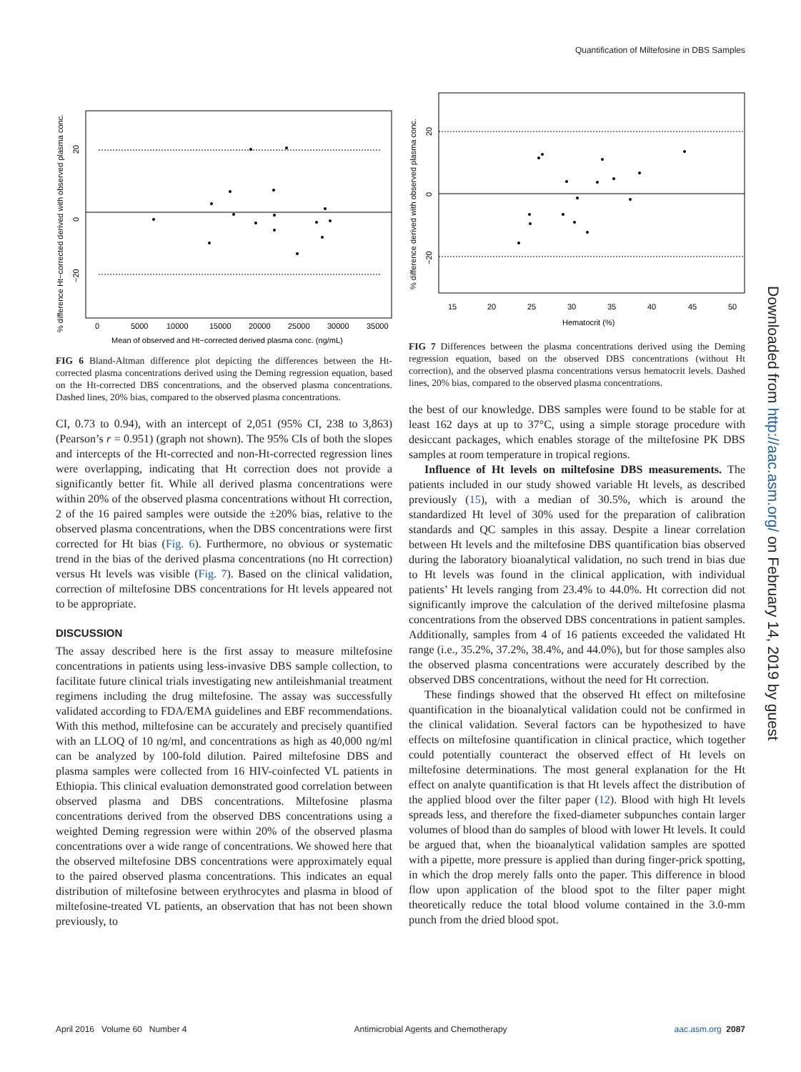Quantification of Miltefosine in DBS Samples
Downloaded from http://aac.asm.org/ on February 14, 2019 by guest
0
5000
10000
15000
20000
25000
30000
35000
Mean of observed and Ht−corrected derived plasma conc. (ng/mL)
% difference Ht−corrected derived with observed plasma conc.
0
20
−20
FIG 6 Bland-Altman difference plot depicting the differences between the Ht-corrected plasma concentrations derived using the Deming regression equation, based on the Ht-corrected DBS concentrations, and the observed plasma concentrations. Dashed lines, 20% bias, compared to the observed plasma concentrations.
CI, 0.73 to 0.94), with an intercept of 2,051 (95% CI, 238 to 3,863) (Pearson’s r = 0.951) (graph not shown). The 95% CIs of both the slopes and intercepts of the Ht-corrected and non-Ht-corrected regression lines were overlapping, indicating that Ht correction does not provide a significantly better fit. While all derived plasma concentrations were within 20% of the observed plasma concentrations without Ht correction, 2 of the 16 paired samples were outside the ±20% bias, relative to the observed plasma concentrations, when the DBS concentrations were first corrected for Ht bias (Fig. 6). Furthermore, no obvious or systematic trend in the bias of the derived plasma concentrations (no Ht correction) versus Ht levels was visible (Fig. 7). Based on the clinical validation, correction of miltefosine DBS concentrations for Ht levels appeared not to be appropriate.
DISCUSSION
The assay described here is the first assay to measure miltefosine concentrations in patients using less-invasive DBS sample collection, to facilitate future clinical trials investigating new antileishmanial treatment regimens including the drug miltefosine. The assay was successfully validated according to FDA/EMA guidelines and EBF recommendations. With this method, miltefosine can be accurately and precisely quantified with an LLOQ of 10 ng/ml, and concentrations as high as 40,000 ng/ml can be analyzed by 100-fold dilution. Paired miltefosine DBS and plasma samples were collected from 16 HIV-coinfected VL patients in Ethiopia. This clinical evaluation demonstrated good correlation between observed plasma and DBS concentrations. Miltefosine plasma concentrations derived from the observed DBS concentrations using a weighted Deming regression were within 20% of the observed plasma concentrations over a wide range of concentrations. We showed here that the observed miltefosine DBS concentrations were approximately equal to the paired observed plasma concentrations. This indicates an equal distribution of miltefosine between erythrocytes and plasma in blood of miltefosine-treated VL patients, an observation that has not been shown previously, to
15
20
25
30
35
40
45
50
Hematocrit (%)
% difference derived with observed plasma conc.
0
20
−20
FIG 7 Differences between the plasma concentrations derived using the Deming regression equation, based on the observed DBS concentrations (without Ht correction), and the observed plasma concentrations versus hematocrit levels. Dashed lines, 20% bias, compared to the observed plasma concentrations.
the best of our knowledge. DBS samples were found to be stable for at least 162 days at up to 37°C, using a simple storage procedure with desiccant packages, which enables storage of the miltefosine PK DBS samples at room temperature in tropical regions.
Influence of Ht levels on miltefosine DBS measurements. The patients included in our study showed variable Ht levels, as described previously (15), with a median of 30.5%, which is around the standardized Ht level of 30% used for the preparation of calibration standards and QC samples in this assay. Despite a linear correlation between Ht levels and the miltefosine DBS quantification bias observed during the laboratory bioanalytical validation, no such trend in bias due to Ht levels was found in the clinical application, with individual patients’ Ht levels ranging from 23.4% to 44.0%. Ht correction did not significantly improve the calculation of the derived miltefosine plasma concentrations from the observed DBS concentrations in patient samples. Additionally, samples from 4 of 16 patients exceeded the validated Ht range (i.e., 35.2%, 37.2%, 38.4%, and 44.0%), but for those samples also the observed plasma concentrations were accurately described by the observed DBS concentrations, without the need for Ht correction.
These findings showed that the observed Ht effect on miltefosine quantification in the bioanalytical validation could not be confirmed in the clinical validation. Several factors can be hypothesized to have effects on miltefosine quantification in clinical practice, which together could potentially counteract the observed effect of Ht levels on miltefosine determinations. The most general explanation for the Ht effect on analyte quantification is that Ht levels affect the distribution of the applied blood over the filter paper (12). Blood with high Ht levels spreads less, and therefore the fixed-diameter subpunches contain larger volumes of blood than do samples of blood with lower Ht levels. It could be argued that, when the bioanalytical validation samples are spotted with a pipette, more pressure is applied than during finger-prick spotting, in which the drop merely falls onto the paper. This difference in blood flow upon application of the blood spot to the filter paper might theoretically reduce the total blood volume contained in the 3.0-mm punch from the dried blood spot.
April 2016 Volume 60 Number 4 Antimicrobial Agents and Chemotherapy aac.asm.org 2087